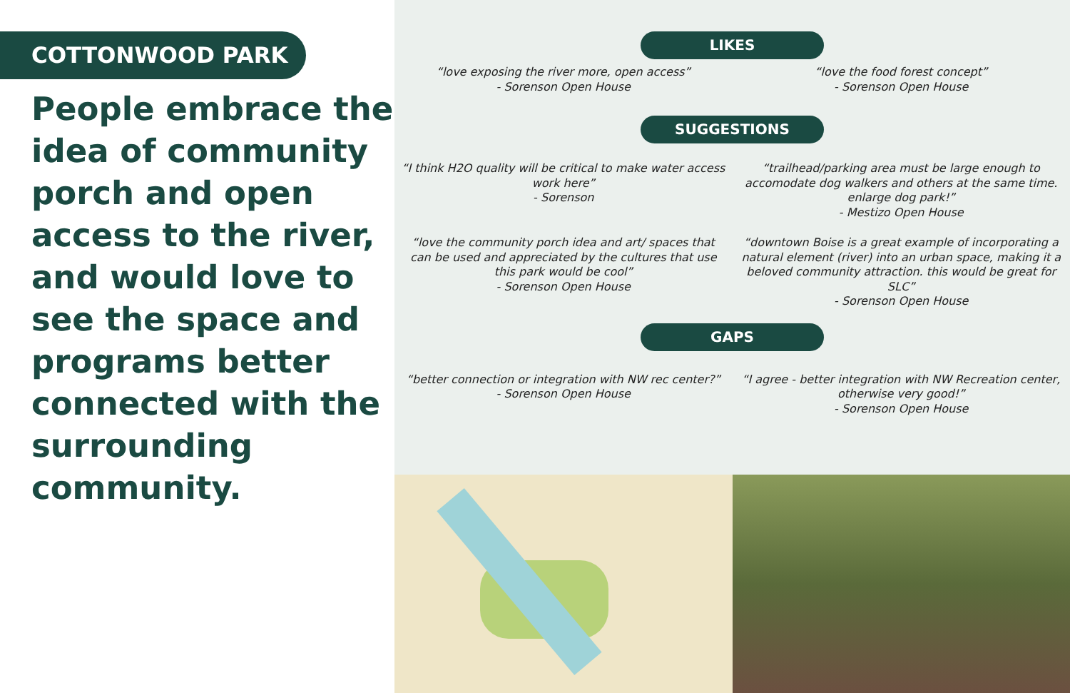COTTONWOOD PARK
People embrace the idea of community porch and open access to the river, and would love to see the space and programs better connected with the surrounding community.
LIKES
“love exposing the river more, open access”
- Sorenson Open House
“love the food forest concept”
- Sorenson Open House
SUGGESTIONS
“I think H2O quality will be critical to make water access work here”
- Sorenson
“trailhead/parking area must be large enough to accomodate dog walkers and others at the same time. enlarge dog park!”
- Mestizo Open House
“love the community porch idea and art/ spaces that can be used and appreciated by the cultures that use this park would be cool”
- Sorenson Open House
“downtown Boise is a great example of incorporating a natural element (river) into an urban space, making it a beloved community attraction. this would be great for SLC”
- Sorenson Open House
GAPS
“better connection or integration with NW rec center?”
- Sorenson Open House
“I agree - better integration with NW Recreation center, otherwise very good!”
- Sorenson Open House